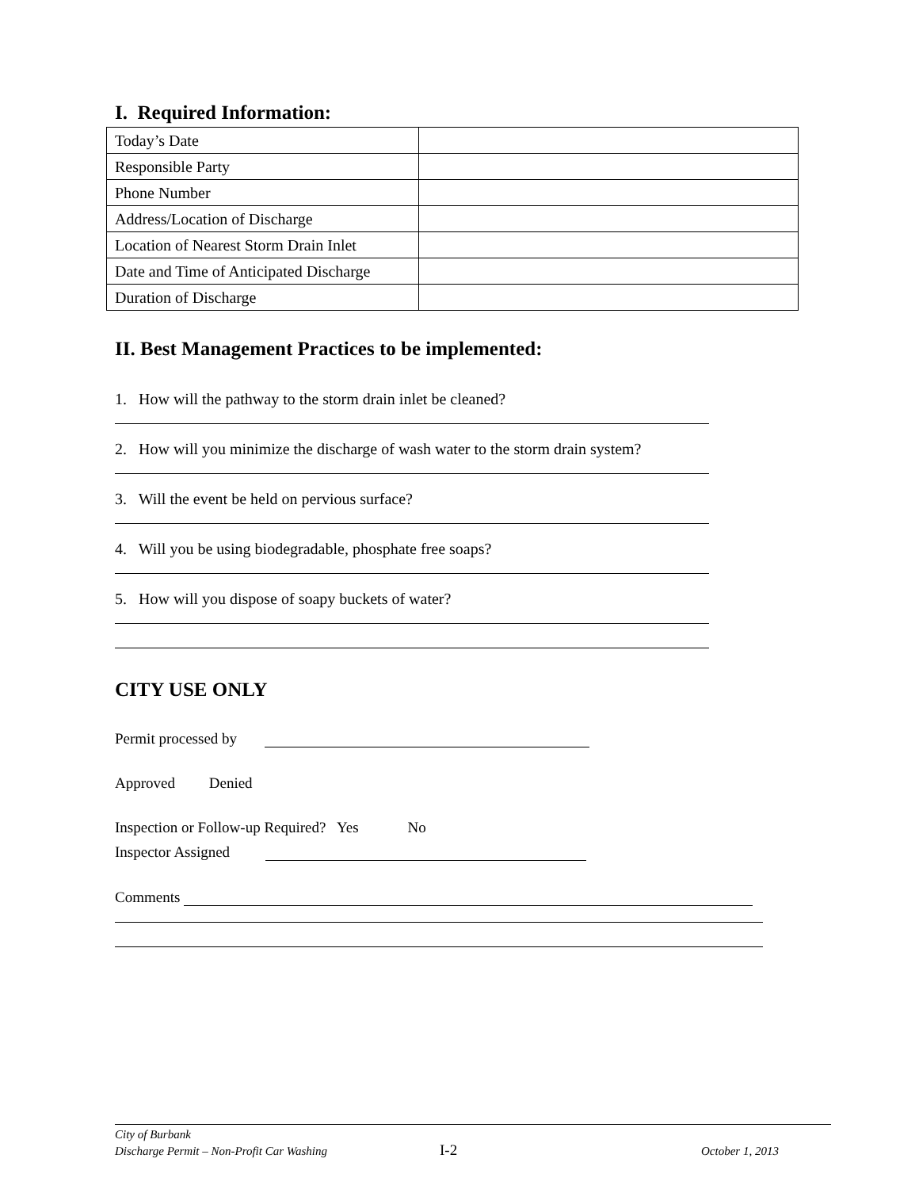I. Required Information:
| Today’s Date | |
| Responsible Party | |
| Phone Number | |
| Address/Location of Discharge | |
| Location of Nearest Storm Drain Inlet | |
| Date and Time of Anticipated Discharge | |
| Duration of Discharge | |
II. Best Management Practices to be implemented:
1. How will the pathway to the storm drain inlet be cleaned?
2. How will you minimize the discharge of wash water to the storm drain system?
3. Will the event be held on pervious surface?
4. Will you be using biodegradable, phosphate free soaps?
5. How will you dispose of soapy buckets of water?
CITY USE ONLY
Permit processed by
Approved Denied
Inspection or Follow-up Required? Yes No
Inspector Assigned
Comments
City of Burbank
Discharge Permit – Non-Profit Car Washing I-2 October 1, 2013